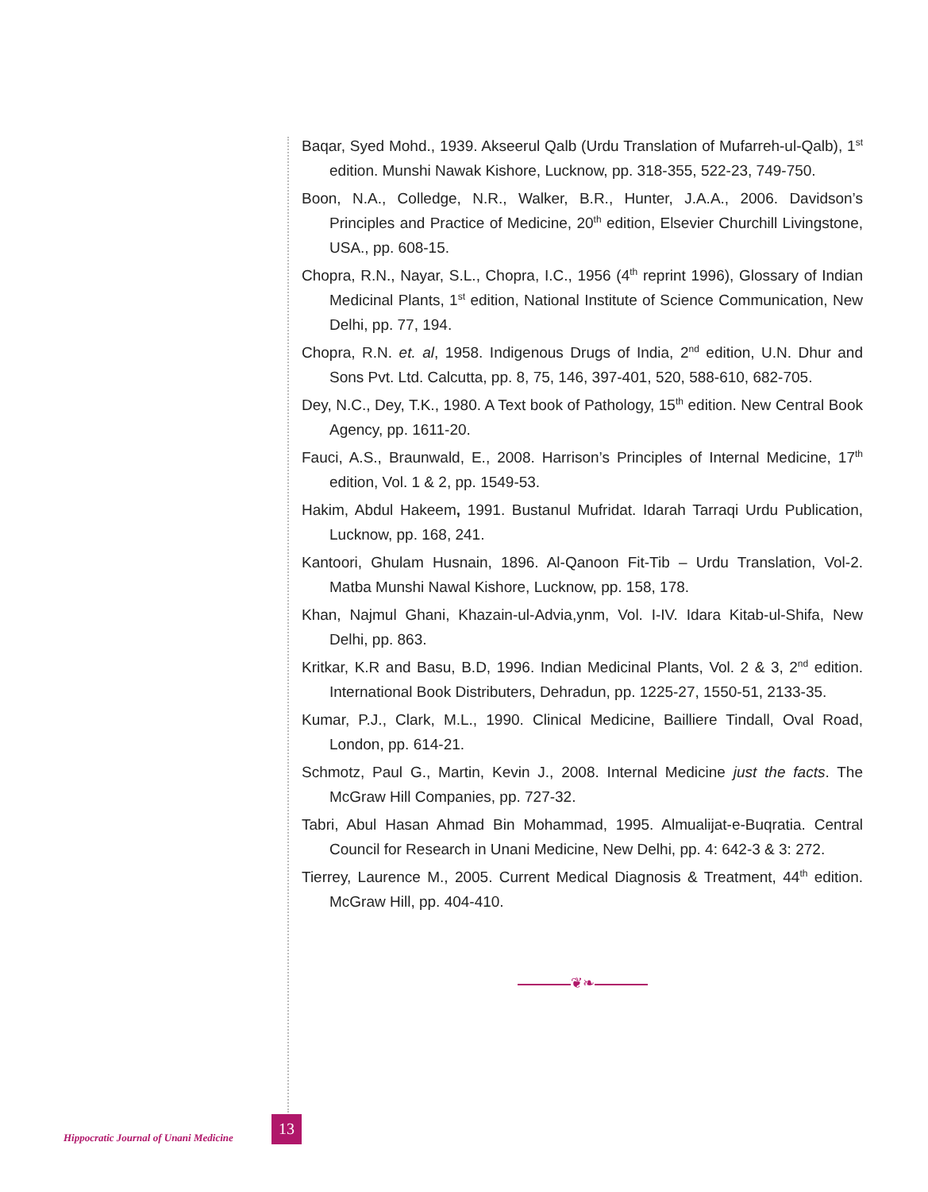Baqar, Syed Mohd., 1939. Akseerul Qalb (Urdu Translation of Mufarreh-ul-Qalb), 1<sup>st</sup> edition. Munshi Nawak Kishore, Lucknow, pp. 318-355, 522-23, 749-750.
Boon, N.A., Colledge, N.R., Walker, B.R., Hunter, J.A.A., 2006. Davidson’s Principles and Practice of Medicine, 20<sup>th</sup> edition, Elsevier Churchill Livingstone, USA., pp. 608-15.
Chopra, R.N., Nayar, S.L., Chopra, I.C., 1956 (4<sup>th</sup> reprint 1996), Glossary of Indian Medicinal Plants, 1<sup>st</sup> edition, National Institute of Science Communication, New Delhi, pp. 77, 194.
Chopra, R.N. et. al, 1958. Indigenous Drugs of India, 2<sup>nd</sup> edition, U.N. Dhur and Sons Pvt. Ltd. Calcutta, pp. 8, 75, 146, 397-401, 520, 588-610, 682-705.
Dey, N.C., Dey, T.K., 1980. A Text book of Pathology, 15<sup>th</sup> edition. New Central Book Agency, pp. 1611-20.
Fauci, A.S., Braunwald, E., 2008. Harrison’s Principles of Internal Medicine, 17<sup>th</sup> edition, Vol. 1 & 2, pp. 1549-53.
Hakim, Abdul Hakeem, 1991. Bustanul Mufridat. Idarah Tarraqi Urdu Publication, Lucknow, pp. 168, 241.
Kantoori, Ghulam Husnain, 1896. Al-Qanoon Fit-Tib – Urdu Translation, Vol-2. Matba Munshi Nawal Kishore, Lucknow, pp. 158, 178.
Khan, Najmul Ghani, Khazain-ul-Advia,ynm, Vol. I-IV. Idara Kitab-ul-Shifa, New Delhi, pp. 863.
Kritkar, K.R and Basu, B.D, 1996. Indian Medicinal Plants, Vol. 2 & 3, 2<sup>nd</sup> edition. International Book Distributers, Dehradun, pp. 1225-27, 1550-51, 2133-35.
Kumar, P.J., Clark, M.L., 1990. Clinical Medicine, Bailliere Tindall, Oval Road, London, pp. 614-21.
Schmotz, Paul G., Martin, Kevin J., 2008. Internal Medicine just the facts. The McGraw Hill Companies, pp. 727-32.
Tabri, Abul Hasan Ahmad Bin Mohammad, 1995. Almualijat-e-Buqratia. Central Council for Research in Unani Medicine, New Delhi, pp. 4: 642-3 & 3: 272.
Tierrey, Laurence M., 2005. Current Medical Diagnosis & Treatment, 44<sup>th</sup> edition. McGraw Hill, pp. 404-410.
❦❧
Hippocratic Journal of Unani Medicine
13